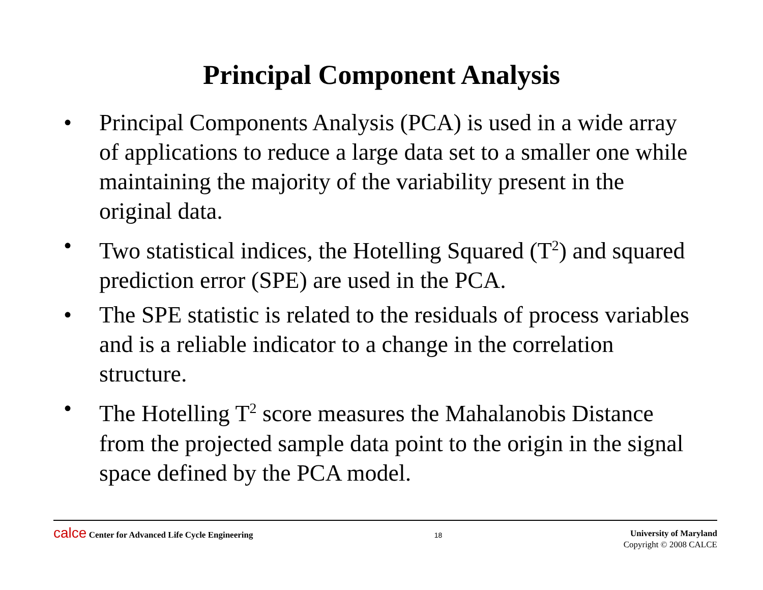Principal Component Analysis
• Principal Components Analysis (PCA) is used in a wide array of applications to reduce a large data set to a smaller one while maintaining the majority of the variability present in the original data.
• Two statistical indices, the Hotelling Squared (T<sup>2</sup>) and squared prediction error (SPE) are used in the PCA.
• The SPE statistic is related to the residuals of process variables and is a reliable indicator to a change in the correlation structure.
• The Hotelling T<sup>2</sup> score measures the Mahalanobis Distance from the projected sample data point to the origin in the signal space defined by the PCA model.
calce Center for Advanced Life Cycle Engineering
18
University of Maryland
Copyright © 2008 CALCE